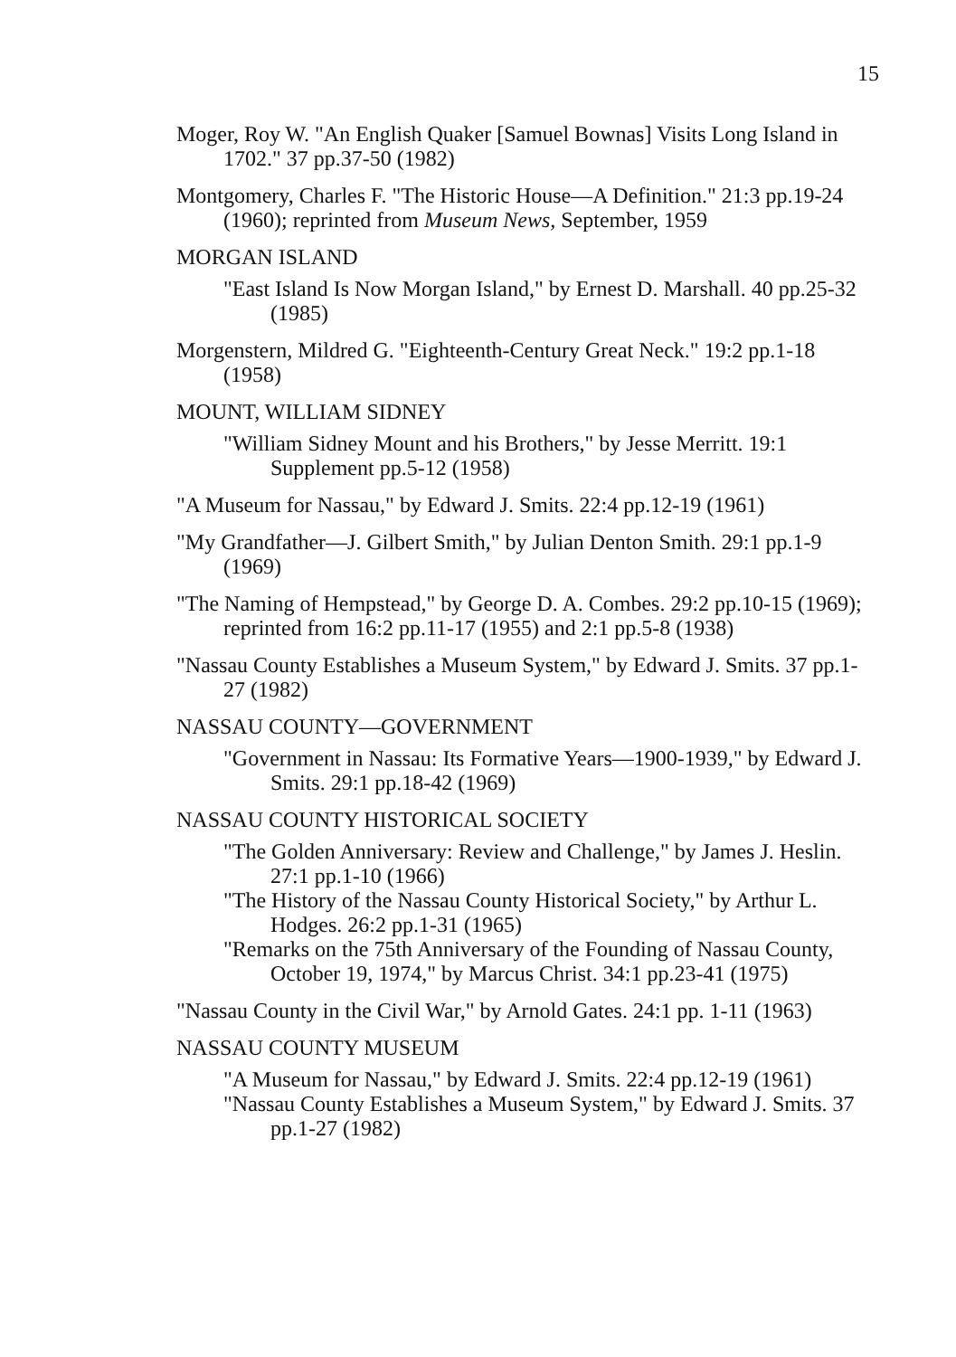15
Moger, Roy W. "An English Quaker [Samuel Bownas] Visits Long Island in 1702." 37 pp.37-50 (1982)
Montgomery, Charles F. "The Historic House—A Definition." 21:3 pp.19-24 (1960); reprinted from Museum News, September, 1959
MORGAN ISLAND
"East Island Is Now Morgan Island," by Ernest D. Marshall. 40 pp.25-32 (1985)
Morgenstern, Mildred G. "Eighteenth-Century Great Neck." 19:2 pp.1-18 (1958)
MOUNT, WILLIAM SIDNEY
"William Sidney Mount and his Brothers," by Jesse Merritt. 19:1 Supplement pp.5-12 (1958)
"A Museum for Nassau," by Edward J. Smits. 22:4 pp.12-19 (1961)
"My Grandfather—J. Gilbert Smith," by Julian Denton Smith. 29:1 pp.1-9 (1969)
"The Naming of Hempstead," by George D. A. Combes. 29:2 pp.10-15 (1969); reprinted from 16:2 pp.11-17 (1955) and 2:1 pp.5-8 (1938)
"Nassau County Establishes a Museum System," by Edward J. Smits. 37 pp.1-27 (1982)
NASSAU COUNTY—GOVERNMENT
"Government in Nassau: Its Formative Years—1900-1939," by Edward J. Smits. 29:1 pp.18-42 (1969)
NASSAU COUNTY HISTORICAL SOCIETY
"The Golden Anniversary: Review and Challenge," by James J. Heslin. 27:1 pp.1-10 (1966)
"The History of the Nassau County Historical Society," by Arthur L. Hodges. 26:2 pp.1-31 (1965)
"Remarks on the 75th Anniversary of the Founding of Nassau County, October 19, 1974," by Marcus Christ. 34:1 pp.23-41 (1975)
"Nassau County in the Civil War," by Arnold Gates. 24:1 pp. 1-11 (1963)
NASSAU COUNTY MUSEUM
"A Museum for Nassau," by Edward J. Smits. 22:4 pp.12-19 (1961)
"Nassau County Establishes a Museum System," by Edward J. Smits. 37 pp.1-27 (1982)